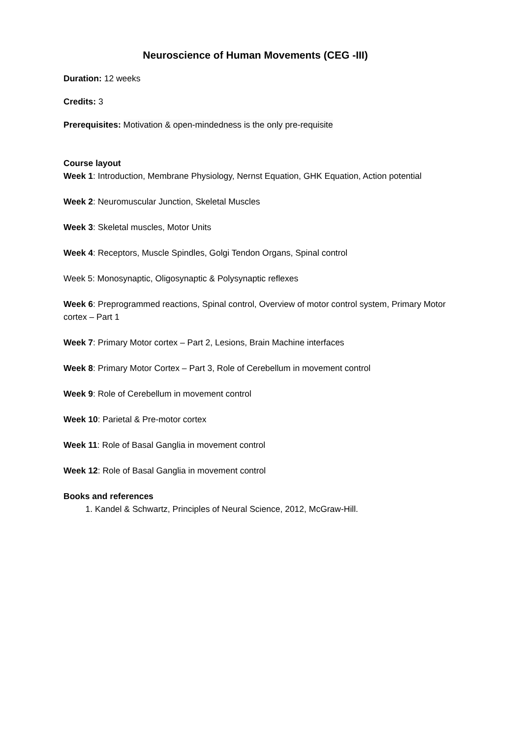Neuroscience of Human Movements (CEG -III)
Duration: 12 weeks
Credits: 3
Prerequisites: Motivation & open-mindedness is the only pre-requisite
Course layout
Week 1: Introduction, Membrane Physiology, Nernst Equation, GHK Equation, Action potential
Week 2: Neuromuscular Junction, Skeletal Muscles
Week 3: Skeletal muscles, Motor Units
Week 4: Receptors, Muscle Spindles, Golgi Tendon Organs, Spinal control
Week 5: Monosynaptic, Oligosynaptic & Polysynaptic reflexes
Week 6: Preprogrammed reactions, Spinal control, Overview of motor control system, Primary Motor cortex – Part 1
Week 7: Primary Motor cortex – Part 2, Lesions, Brain Machine interfaces
Week 8: Primary Motor Cortex – Part 3, Role of Cerebellum in movement control
Week 9: Role of Cerebellum in movement control
Week 10: Parietal & Pre-motor cortex
Week 11: Role of Basal Ganglia in movement control
Week 12: Role of Basal Ganglia in movement control
Books and references
1. Kandel & Schwartz, Principles of Neural Science, 2012, McGraw-Hill.